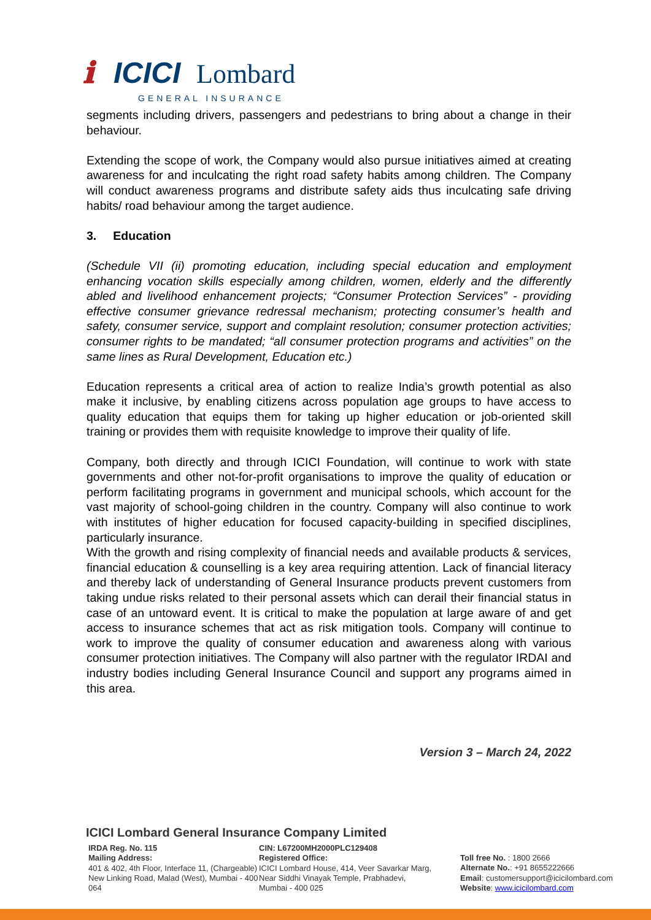ℹ
ICICI
Lombard
GENERAL INSURANCE
segments including drivers, passengers and pedestrians to bring about a change in their behaviour.
Extending the scope of work, the Company would also pursue initiatives aimed at creating awareness for and inculcating the right road safety habits among children. The Company will conduct awareness programs and distribute safety aids thus inculcating safe driving habits/ road behaviour among the target audience.
3. Education
(Schedule VII (ii) promoting education, including special education and employment enhancing vocation skills especially among children, women, elderly and the differently abled and livelihood enhancement projects; “Consumer Protection Services” - providing effective consumer grievance redressal mechanism; protecting consumer’s health and safety, consumer service, support and complaint resolution; consumer protection activities; consumer rights to be mandated; “all consumer protection programs and activities” on the same lines as Rural Development, Education etc.)
Education represents a critical area of action to realize India’s growth potential as also make it inclusive, by enabling citizens across population age groups to have access to quality education that equips them for taking up higher education or job-oriented skill training or provides them with requisite knowledge to improve their quality of life.
Company, both directly and through ICICI Foundation, will continue to work with state governments and other not-for-profit organisations to improve the quality of education or perform facilitating programs in government and municipal schools, which account for the vast majority of school-going children in the country. Company will also continue to work with institutes of higher education for focused capacity-building in specified disciplines, particularly insurance.
With the growth and rising complexity of financial needs and available products & services, financial education & counselling is a key area requiring attention. Lack of financial literacy and thereby lack of understanding of General Insurance products prevent customers from taking undue risks related to their personal assets which can derail their financial status in case of an untoward event. It is critical to make the population at large aware of and get access to insurance schemes that act as risk mitigation tools. Company will continue to work to improve the quality of consumer education and awareness along with various consumer protection initiatives. The Company will also partner with the regulator IRDAI and industry bodies including General Insurance Council and support any programs aimed in this area.
Version 3 – March 24, 2022
ICICI Lombard General Insurance Company Limited
IRDA Reg. No. 115
Mailing Address:
401 & 402, 4th Floor, Interface 11, (Chargeable)
New Linking Road, Malad (West), Mumbai - 400 064
CIN: L67200MH2000PLC129408
Registered Office:
ICICI Lombard House, 414, Veer Savarkar Marg,
Near Siddhi Vinayak Temple, Prabhadevi,
Mumbai - 400 025
Toll free No. : 1800 2666
Alternate No.: +91 8655222666
Email: customersupport@icicilombard.com
Website: www.icicilombard.com